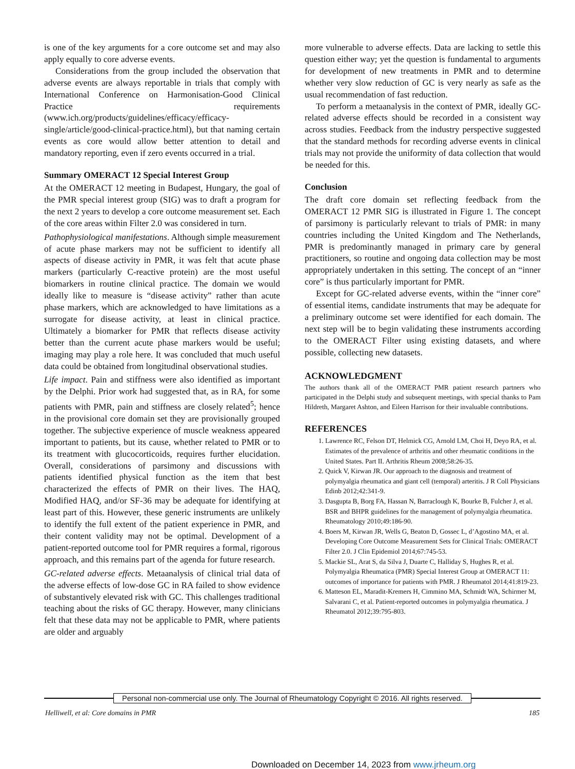is one of the key arguments for a core outcome set and may also apply equally to core adverse events.
Considerations from the group included the observation that adverse events are always reportable in trials that comply with International Conference on Harmonisation-Good Clinical Practice requirements (www.ich.org/products/guidelines/efficacy/efficacy-single/article/good-clinical-practice.html), but that naming certain events as core would allow better attention to detail and mandatory reporting, even if zero events occurred in a trial.
Summary OMERACT 12 Special Interest Group
At the OMERACT 12 meeting in Budapest, Hungary, the goal of the PMR special interest group (SIG) was to draft a program for the next 2 years to develop a core outcome measurement set. Each of the core areas within Filter 2.0 was considered in turn.
Pathophysiological manifestations. Although simple measurement of acute phase markers may not be sufficient to identify all aspects of disease activity in PMR, it was felt that acute phase markers (particularly C-reactive protein) are the most useful biomarkers in routine clinical practice. The domain we would ideally like to measure is “disease activity” rather than acute phase markers, which are acknowledged to have limitations as a surrogate for disease activity, at least in clinical practice. Ultimately a biomarker for PMR that reflects disease activity better than the current acute phase markers would be useful; imaging may play a role here. It was concluded that much useful data could be obtained from longitudinal observational studies.
Life impact. Pain and stiffness were also identified as important by the Delphi. Prior work had suggested that, as in RA, for some patients with PMR, pain and stiffness are closely related<sup>5</sup>; hence in the provisional core domain set they are provisionally grouped together. The subjective experience of muscle weakness appeared important to patients, but its cause, whether related to PMR or to its treatment with glucocorticoids, requires further elucidation. Overall, considerations of parsimony and discussions with patients identified physical function as the item that best characterized the effects of PMR on their lives. The HAQ, Modified HAQ, and/or SF-36 may be adequate for identifying at least part of this. However, these generic instruments are unlikely to identify the full extent of the patient experience in PMR, and their content validity may not be optimal. Development of a patient-reported outcome tool for PMR requires a formal, rigorous approach, and this remains part of the agenda for future research.
GC-related adverse effects. Metaanalysis of clinical trial data of the adverse effects of low-dose GC in RA failed to show evidence of substantively elevated risk with GC. This challenges traditional teaching about the risks of GC therapy. However, many clinicians felt that these data may not be applicable to PMR, where patients are older and arguably
more vulnerable to adverse effects. Data are lacking to settle this question either way; yet the question is fundamental to arguments for development of new treatments in PMR and to determine whether very slow reduction of GC is very nearly as safe as the usual recommendation of fast reduction.
To perform a metaanalysis in the context of PMR, ideally GC-related adverse effects should be recorded in a consistent way across studies. Feedback from the industry perspective suggested that the standard methods for recording adverse events in clinical trials may not provide the uniformity of data collection that would be needed for this.
Conclusion
The draft core domain set reflecting feedback from the OMERACT 12 PMR SIG is illustrated in Figure 1. The concept of parsimony is particularly relevant to trials of PMR: in many countries including the United Kingdom and The Netherlands, PMR is predominantly managed in primary care by general practitioners, so routine and ongoing data collection may be most appropriately undertaken in this setting. The concept of an “inner core” is thus particularly important for PMR.
Except for GC-related adverse events, within the “inner core” of essential items, candidate instruments that may be adequate for a preliminary outcome set were identified for each domain. The next step will be to begin validating these instruments according to the OMERACT Filter using existing datasets, and where possible, collecting new datasets.
ACKNOWLEDGMENT
The authors thank all of the OMERACT PMR patient research partners who participated in the Delphi study and subsequent meetings, with special thanks to Pam Hildreth, Margaret Ashton, and Eileen Harrison for their invaluable contributions.
REFERENCES
1. Lawrence RC, Felson DT, Helmick CG, Arnold LM, Choi H, Deyo RA, et al. Estimates of the prevalence of arthritis and other rheumatic conditions in the United States. Part II. Arthritis Rheum 2008;58:26-35.
2. Quick V, Kirwan JR. Our approach to the diagnosis and treatment of polymyalgia rheumatica and giant cell (temporal) arteritis. J R Coll Physicians Edinb 2012;42:341-9.
3. Dasgupta B, Borg FA, Hassan N, Barraclough K, Bourke B, Fulcher J, et al. BSR and BHPR guidelines for the management of polymyalgia rheumatica. Rheumatology 2010;49:186-90.
4. Boers M, Kirwan JR, Wells G, Beaton D, Gossec L, d’Agostino MA, et al. Developing Core Outcome Measurement Sets for Clinical Trials: OMERACT Filter 2.0. J Clin Epidemiol 2014;67:745-53.
5. Mackie SL, Arat S, da Silva J, Duarte C, Halliday S, Hughes R, et al. Polymyalgia Rheumatica (PMR) Special Interest Group at OMERACT 11: outcomes of importance for patients with PMR. J Rheumatol 2014;41:819-23.
6. Matteson EL, Maradit-Kremers H, Cimmino MA, Schmidt WA, Schirmer M, Salvarani C, et al. Patient-reported outcomes in polymyalgia rheumatica. J Rheumatol 2012;39:795-803.
Personal non-commercial use only. The Journal of Rheumatology Copyright © 2016. All rights reserved.
Helliwell, et al: Core domains in PMR 185
Downloaded on December 14, 2023 from www.jrheum.org